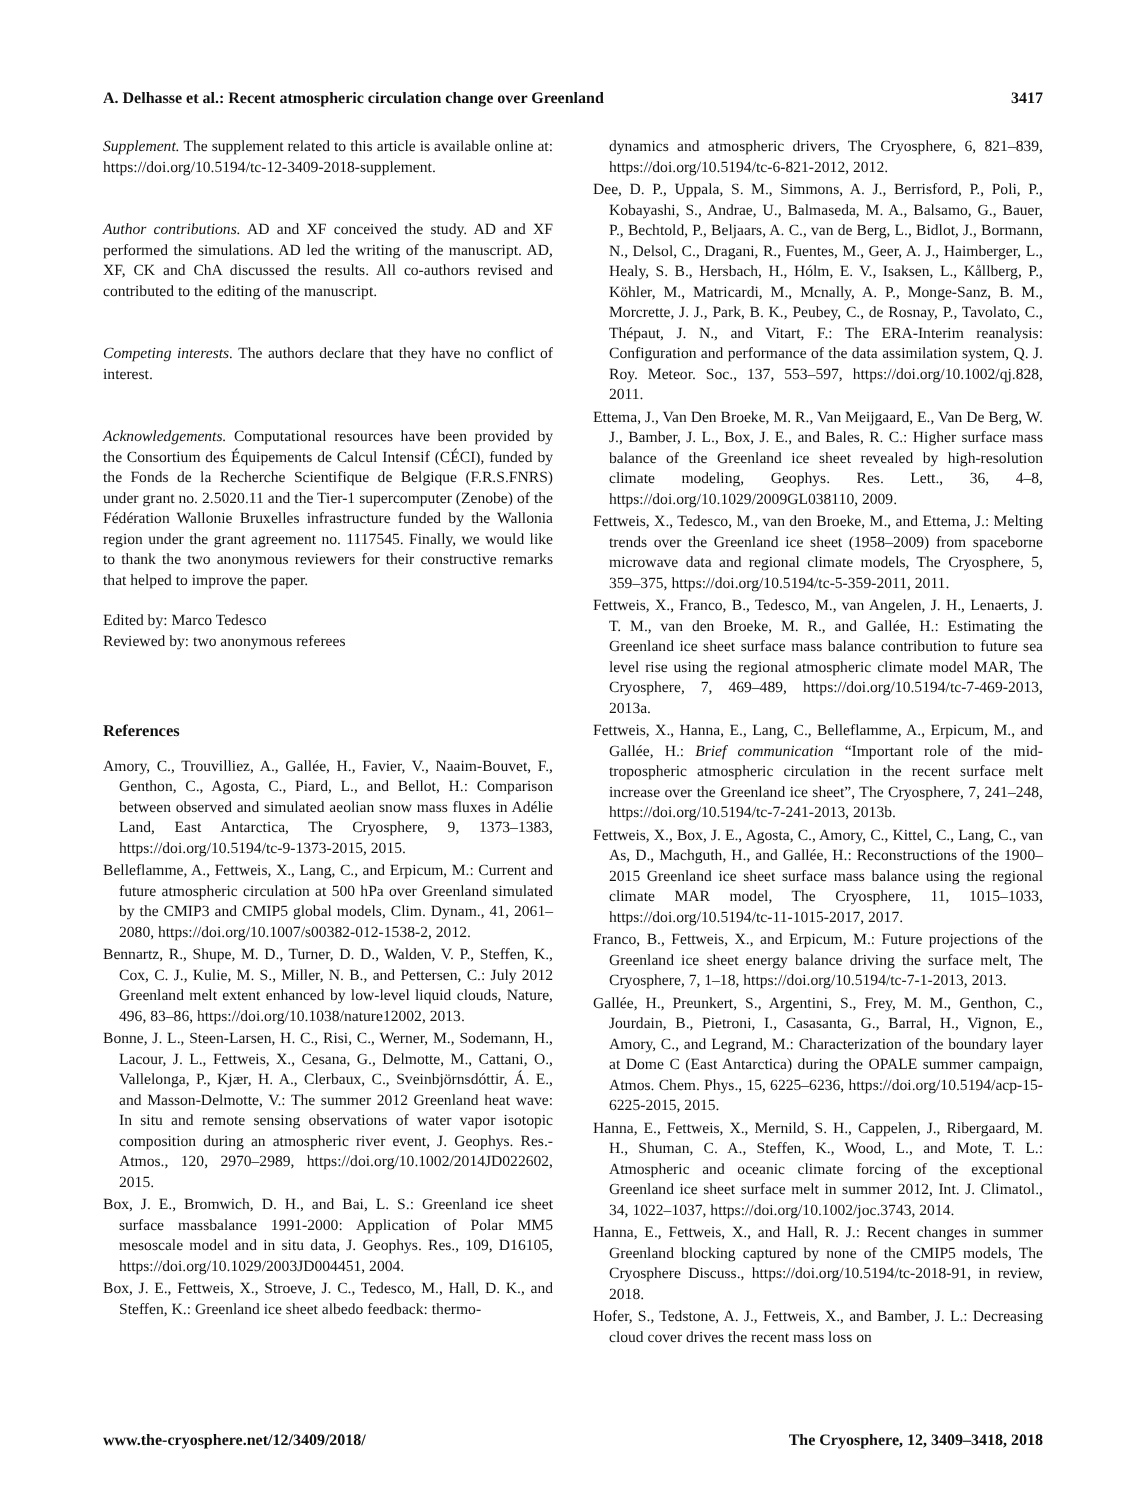A. Delhasse et al.: Recent atmospheric circulation change over Greenland 3417
Supplement. The supplement related to this article is available online at: https://doi.org/10.5194/tc-12-3409-2018-supplement.
Author contributions. AD and XF conceived the study. AD and XF performed the simulations. AD led the writing of the manuscript. AD, XF, CK and ChA discussed the results. All co-authors revised and contributed to the editing of the manuscript.
Competing interests. The authors declare that they have no conflict of interest.
Acknowledgements. Computational resources have been provided by the Consortium des Équipements de Calcul Intensif (CÉCI), funded by the Fonds de la Recherche Scientifique de Belgique (F.R.S.FNRS) under grant no. 2.5020.11 and the Tier-1 supercomputer (Zenobe) of the Fédération Wallonie Bruxelles infrastructure funded by the Wallonia region under the grant agreement no. 1117545. Finally, we would like to thank the two anonymous reviewers for their constructive remarks that helped to improve the paper.
Edited by: Marco Tedesco
Reviewed by: two anonymous referees
References
Amory, C., Trouvilliez, A., Gallée, H., Favier, V., Naaim-Bouvet, F., Genthon, C., Agosta, C., Piard, L., and Bellot, H.: Comparison between observed and simulated aeolian snow mass fluxes in Adélie Land, East Antarctica, The Cryosphere, 9, 1373–1383, https://doi.org/10.5194/tc-9-1373-2015, 2015.
Belleflamme, A., Fettweis, X., Lang, C., and Erpicum, M.: Current and future atmospheric circulation at 500 hPa over Greenland simulated by the CMIP3 and CMIP5 global models, Clim. Dynam., 41, 2061–2080, https://doi.org/10.1007/s00382-012-1538-2, 2012.
Bennartz, R., Shupe, M. D., Turner, D. D., Walden, V. P., Steffen, K., Cox, C. J., Kulie, M. S., Miller, N. B., and Pettersen, C.: July 2012 Greenland melt extent enhanced by low-level liquid clouds, Nature, 496, 83–86, https://doi.org/10.1038/nature12002, 2013.
Bonne, J. L., Steen-Larsen, H. C., Risi, C., Werner, M., Sodemann, H., Lacour, J. L., Fettweis, X., Cesana, G., Delmotte, M., Cattani, O., Vallelonga, P., Kjær, H. A., Clerbaux, C., Sveinbjörnsdóttir, Á. E., and Masson-Delmotte, V.: The summer 2012 Greenland heat wave: In situ and remote sensing observations of water vapor isotopic composition during an atmospheric river event, J. Geophys. Res.-Atmos., 120, 2970–2989, https://doi.org/10.1002/2014JD022602, 2015.
Box, J. E., Bromwich, D. H., and Bai, L. S.: Greenland ice sheet surface massbalance 1991-2000: Application of Polar MM5 mesoscale model and in situ data, J. Geophys. Res., 109, D16105, https://doi.org/10.1029/2003JD004451, 2004.
Box, J. E., Fettweis, X., Stroeve, J. C., Tedesco, M., Hall, D. K., and Steffen, K.: Greenland ice sheet albedo feedback: thermo-
dynamics and atmospheric drivers, The Cryosphere, 6, 821–839, https://doi.org/10.5194/tc-6-821-2012, 2012.
Dee, D. P., Uppala, S. M., Simmons, A. J., Berrisford, P., Poli, P., Kobayashi, S., Andrae, U., Balmaseda, M. A., Balsamo, G., Bauer, P., Bechtold, P., Beljaars, A. C., van de Berg, L., Bidlot, J., Bormann, N., Delsol, C., Dragani, R., Fuentes, M., Geer, A. J., Haimberger, L., Healy, S. B., Hersbach, H., Hólm, E. V., Isaksen, L., Kållberg, P., Köhler, M., Matricardi, M., Mcnally, A. P., Monge-Sanz, B. M., Morcrette, J. J., Park, B. K., Peubey, C., de Rosnay, P., Tavolato, C., Thépaut, J. N., and Vitart, F.: The ERA-Interim reanalysis: Configuration and performance of the data assimilation system, Q. J. Roy. Meteor. Soc., 137, 553–597, https://doi.org/10.1002/qj.828, 2011.
Ettema, J., Van Den Broeke, M. R., Van Meijgaard, E., Van De Berg, W. J., Bamber, J. L., Box, J. E., and Bales, R. C.: Higher surface mass balance of the Greenland ice sheet revealed by high-resolution climate modeling, Geophys. Res. Lett., 36, 4–8, https://doi.org/10.1029/2009GL038110, 2009.
Fettweis, X., Tedesco, M., van den Broeke, M., and Ettema, J.: Melting trends over the Greenland ice sheet (1958–2009) from spaceborne microwave data and regional climate models, The Cryosphere, 5, 359–375, https://doi.org/10.5194/tc-5-359-2011, 2011.
Fettweis, X., Franco, B., Tedesco, M., van Angelen, J. H., Lenaerts, J. T. M., van den Broeke, M. R., and Gallée, H.: Estimating the Greenland ice sheet surface mass balance contribution to future sea level rise using the regional atmospheric climate model MAR, The Cryosphere, 7, 469–489, https://doi.org/10.5194/tc-7-469-2013, 2013a.
Fettweis, X., Hanna, E., Lang, C., Belleflamme, A., Erpicum, M., and Gallée, H.: Brief communication “Important role of the mid-tropospheric atmospheric circulation in the recent surface melt increase over the Greenland ice sheet”, The Cryosphere, 7, 241–248, https://doi.org/10.5194/tc-7-241-2013, 2013b.
Fettweis, X., Box, J. E., Agosta, C., Amory, C., Kittel, C., Lang, C., van As, D., Machguth, H., and Gallée, H.: Reconstructions of the 1900–2015 Greenland ice sheet surface mass balance using the regional climate MAR model, The Cryosphere, 11, 1015–1033, https://doi.org/10.5194/tc-11-1015-2017, 2017.
Franco, B., Fettweis, X., and Erpicum, M.: Future projections of the Greenland ice sheet energy balance driving the surface melt, The Cryosphere, 7, 1–18, https://doi.org/10.5194/tc-7-1-2013, 2013.
Gallée, H., Preunkert, S., Argentini, S., Frey, M. M., Genthon, C., Jourdain, B., Pietroni, I., Casasanta, G., Barral, H., Vignon, E., Amory, C., and Legrand, M.: Characterization of the boundary layer at Dome C (East Antarctica) during the OPALE summer campaign, Atmos. Chem. Phys., 15, 6225–6236, https://doi.org/10.5194/acp-15-6225-2015, 2015.
Hanna, E., Fettweis, X., Mernild, S. H., Cappelen, J., Ribergaard, M. H., Shuman, C. A., Steffen, K., Wood, L., and Mote, T. L.: Atmospheric and oceanic climate forcing of the exceptional Greenland ice sheet surface melt in summer 2012, Int. J. Climatol., 34, 1022–1037, https://doi.org/10.1002/joc.3743, 2014.
Hanna, E., Fettweis, X., and Hall, R. J.: Recent changes in summer Greenland blocking captured by none of the CMIP5 models, The Cryosphere Discuss., https://doi.org/10.5194/tc-2018-91, in review, 2018.
Hofer, S., Tedstone, A. J., Fettweis, X., and Bamber, J. L.: Decreasing cloud cover drives the recent mass loss on
www.the-cryosphere.net/12/3409/2018/ The Cryosphere, 12, 3409–3418, 2018